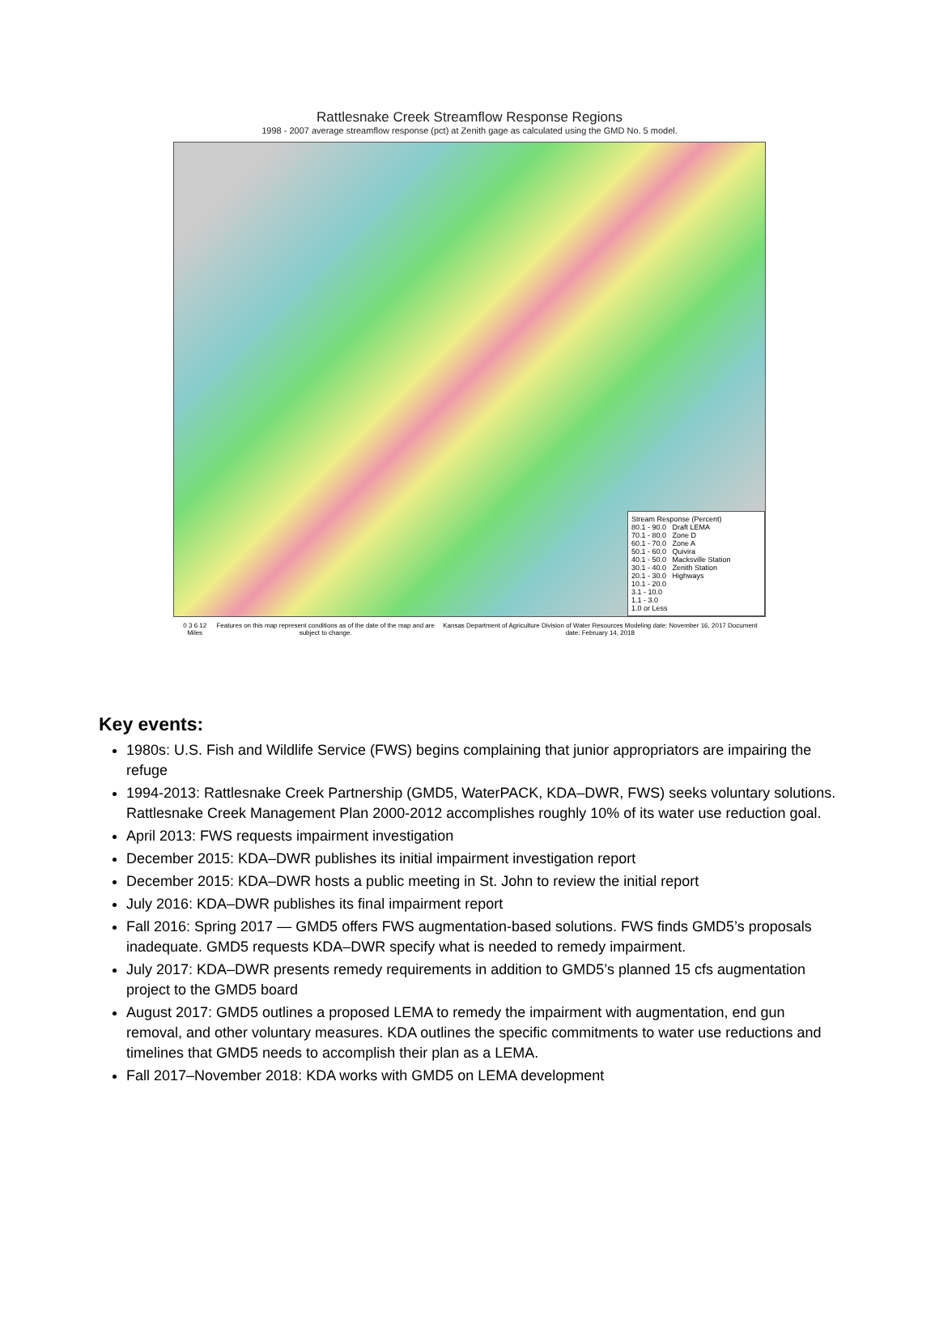Rattlesnake Creek Streamflow Response Regions
1998 - 2007 average streamflow response (pct) at Zenith gage as calculated using the GMD No. 5 model.
Stream Response (Percent)
80.1 - 90.0 Draft LEMA
70.1 - 80.0 Zone D
60.1 - 70.0 Zone A
50.1 - 60.0 Quivira
40.1 - 50.0 Macksville Station
30.1 - 40.0 Zenith Station
20.1 - 30.0 Highways
10.1 - 20.0
3.1 - 10.0
1.1 - 3.0
1.0 or Less
0 3 6 12 Miles Features on this map represent conditions as of the date of the map and are subject to change. Kansas Department of Agriculture Division of Water Resources Modeling date: November 16, 2017 Document date: February 14, 2018
Key events:
1980s: U.S. Fish and Wildlife Service (FWS) begins complaining that junior appropriators are impairing the refuge
1994-2013: Rattlesnake Creek Partnership (GMD5, WaterPACK, KDA–DWR, FWS) seeks voluntary solutions. Rattlesnake Creek Management Plan 2000-2012 accomplishes roughly 10% of its water use reduction goal.
April 2013: FWS requests impairment investigation
December 2015: KDA–DWR publishes its initial impairment investigation report
December 2015: KDA–DWR hosts a public meeting in St. John to review the initial report
July 2016: KDA–DWR publishes its final impairment report
Fall 2016: Spring 2017 — GMD5 offers FWS augmentation-based solutions. FWS finds GMD5’s proposals inadequate. GMD5 requests KDA–DWR specify what is needed to remedy impairment.
July 2017: KDA–DWR presents remedy requirements in addition to GMD5’s planned 15 cfs augmentation project to the GMD5 board
August 2017: GMD5 outlines a proposed LEMA to remedy the impairment with augmentation, end gun removal, and other voluntary measures. KDA outlines the specific commitments to water use reductions and timelines that GMD5 needs to accomplish their plan as a LEMA.
Fall 2017–November 2018: KDA works with GMD5 on LEMA development